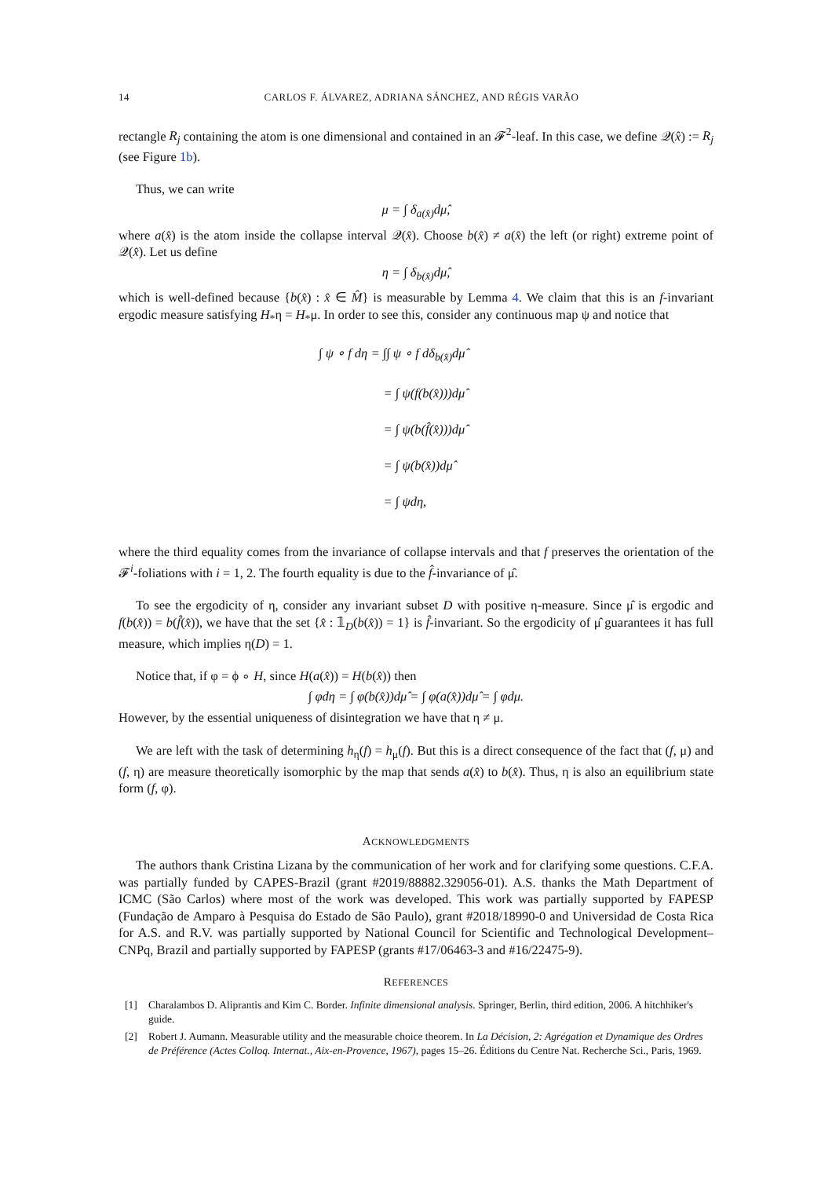14 CARLOS F. ÁLVAREZ, ADRIANA SÁNCHEZ, AND RÉGIS VARÃO
rectangle R<sub>j</sub> containing the atom is one dimensional and contained in an 𝓕<sup>2</sup>-leaf. In this case, we define 𝒬(x̂) := R<sub>j</sub> (see Figure 1b).
Thus, we can write
μ = ∫ δ<sub>a(x̂)</sub>dμ̂,
where a(x̂) is the atom inside the collapse interval 𝒬(x̂). Choose b(x̂) ≠ a(x̂) the left (or right) extreme point of 𝒬(x̂). Let us define
η = ∫ δ<sub>b(x̂)</sub>dμ̂,
which is well-defined because {b(x̂) : x̂ ∈ M̂} is measurable by Lemma 4. We claim that this is an f-invariant ergodic measure satisfying H<sub>*</sub>η = H<sub>*</sub>μ. In order to see this, consider any continuous map ψ and notice that
∫ ψ ∘ f dη = ∫∫ ψ ∘ f dδ<sub>b(x̂)</sub>dμ̂
= ∫ ψ(f(b(x̂)))dμ̂
= ∫ ψ(b(f̂(x̂)))dμ̂
= ∫ ψ(b(x̂))dμ̂
= ∫ ψdη,
where the third equality comes from the invariance of collapse intervals and that f preserves the orientation of the 𝓕<sup>i</sup>-foliations with i = 1, 2. The fourth equality is due to the f̂-invariance of μ̂.
To see the ergodicity of η, consider any invariant subset D with positive η-measure. Since μ̂ is ergodic and f(b(x̂)) = b(f̂(x̂)), we have that the set {x̂ : 𝟙<sub>D</sub>(b(x̂)) = 1} is f̂-invariant. So the ergodicity of μ̂ guarantees it has full measure, which implies η(D) = 1.
Notice that, if φ = ϕ ∘ H, since H(a(x̂)) = H(b(x̂)) then
∫ φdη = ∫ φ(b(x̂))dμ̂ = ∫ φ(a(x̂))dμ̂ = ∫ φdμ.
However, by the essential uniqueness of disintegration we have that η ≠ μ.
We are left with the task of determining h<sub>η</sub>(f) = h<sub>μ</sub>(f). But this is a direct consequence of the fact that (f, μ) and (f, η) are measure theoretically isomorphic by the map that sends a(x̂) to b(x̂). Thus, η is also an equilibrium state form (f, φ).
ACKNOWLEDGMENTS
The authors thank Cristina Lizana by the communication of her work and for clarifying some questions. C.F.A. was partially funded by CAPES-Brazil (grant #2019/88882.329056-01). A.S. thanks the Math Department of ICMC (São Carlos) where most of the work was developed. This work was partially supported by FAPESP (Fundação de Amparo à Pesquisa do Estado de São Paulo), grant #2018/18990-0 and Universidad de Costa Rica for A.S. and R.V. was partially supported by National Council for Scientific and Technological Development– CNPq, Brazil and partially supported by FAPESP (grants #17/06463-3 and #16/22475-9).
REFERENCES
[1] Charalambos D. Aliprantis and Kim C. Border. Infinite dimensional analysis. Springer, Berlin, third edition, 2006. A hitchhiker's guide.
[2] Robert J. Aumann. Measurable utility and the measurable choice theorem. In La Décision, 2: Agrégation et Dynamique des Ordres de Préférence (Actes Colloq. Internat., Aix-en-Provence, 1967), pages 15–26. Éditions du Centre Nat. Recherche Sci., Paris, 1969.